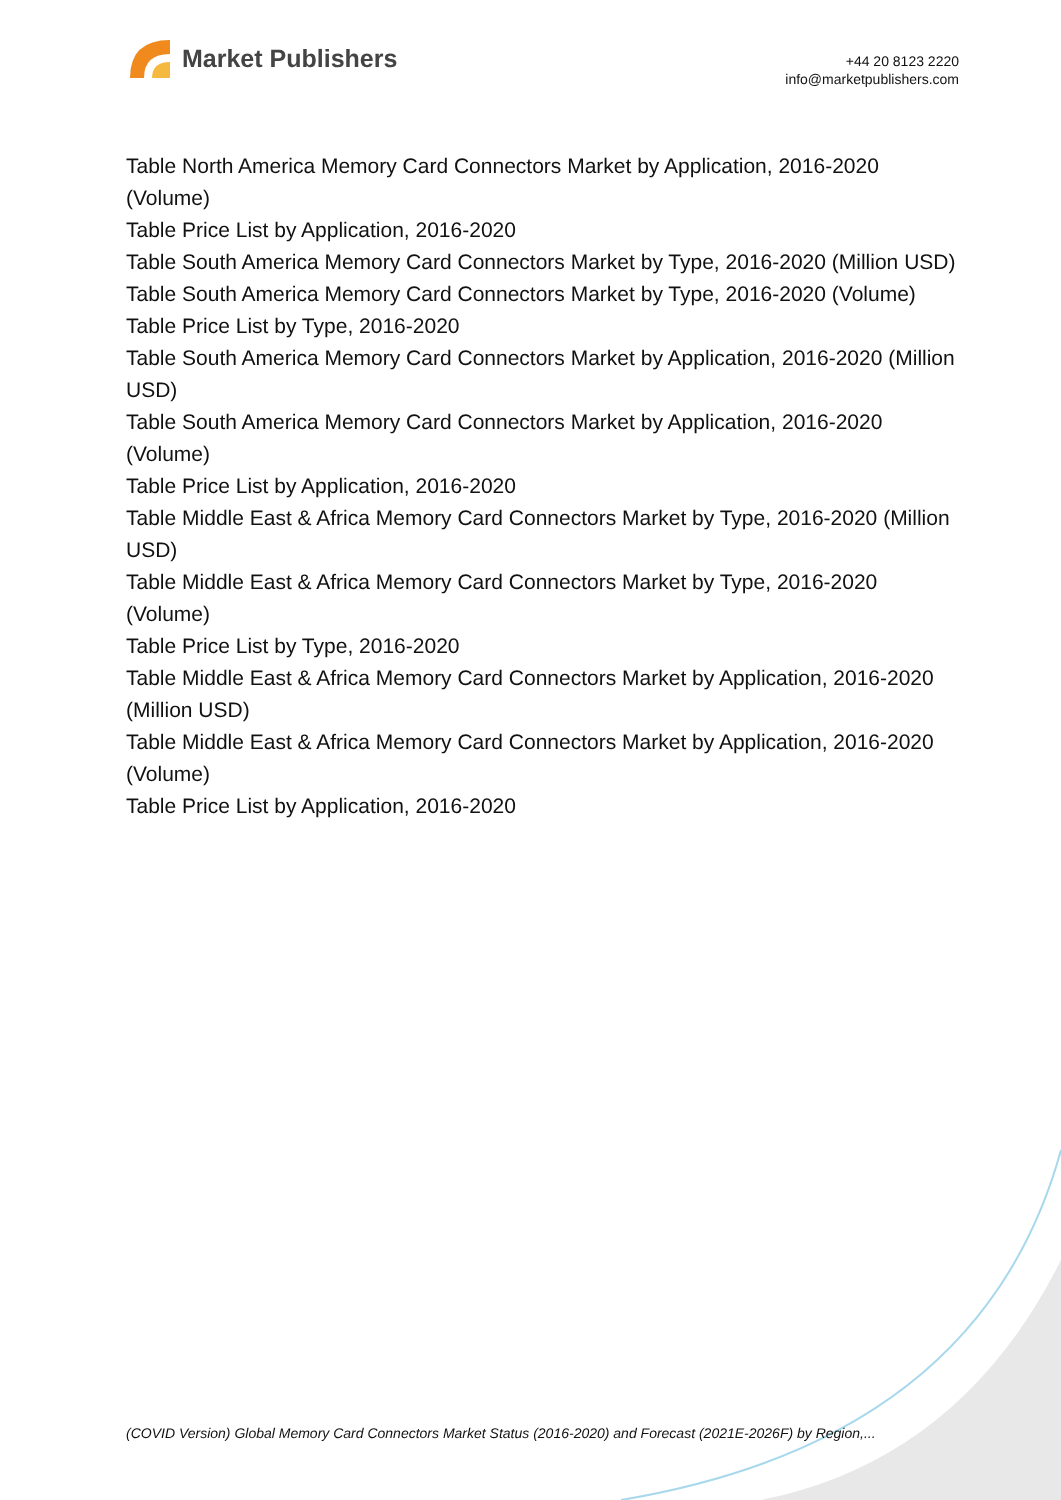Market Publishers
+44 20 8123 2220
info@marketpublishers.com
Table North America Memory Card Connectors Market by Application, 2016-2020 (Volume)
Table Price List by Application, 2016-2020
Table South America Memory Card Connectors Market by Type, 2016-2020 (Million USD)
Table South America Memory Card Connectors Market by Type, 2016-2020 (Volume)
Table Price List by Type, 2016-2020
Table South America Memory Card Connectors Market by Application, 2016-2020 (Million USD)
Table South America Memory Card Connectors Market by Application, 2016-2020 (Volume)
Table Price List by Application, 2016-2020
Table Middle East & Africa Memory Card Connectors Market by Type, 2016-2020 (Million USD)
Table Middle East & Africa Memory Card Connectors Market by Type, 2016-2020 (Volume)
Table Price List by Type, 2016-2020
Table Middle East & Africa Memory Card Connectors Market by Application, 2016-2020 (Million USD)
Table Middle East & Africa Memory Card Connectors Market by Application, 2016-2020 (Volume)
Table Price List by Application, 2016-2020
(COVID Version) Global Memory Card Connectors Market Status (2016-2020) and Forecast (2021E-2026F) by Region,...